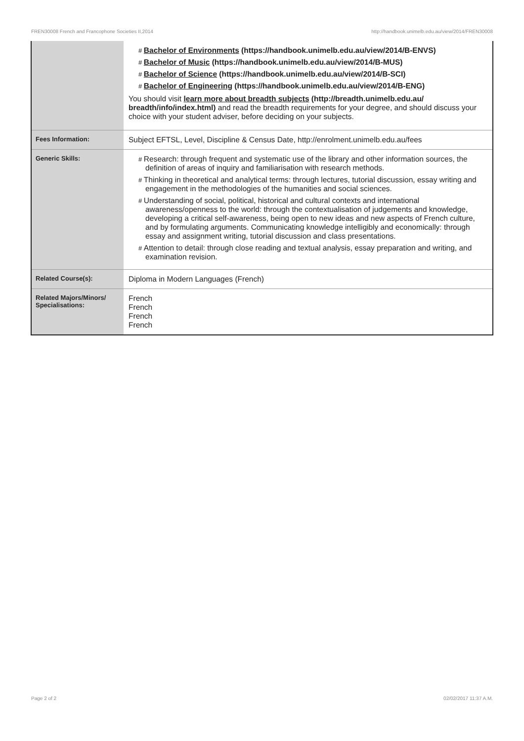FREN30008 French and Francophone Societies II,2014 http://handbook.unimelb.edu.au/view/2014/FREN30008
| | # Bachelor of Environments (https://handbook.unimelb.edu.au/view/2014/B-ENVS) # Bachelor of Music (https://handbook.unimelb.edu.au/view/2014/B-MUS) # Bachelor of Science (https://handbook.unimelb.edu.au/view/2014/B-SCI) # Bachelor of Engineering (https://handbook.unimelb.edu.au/view/2014/B-ENG) You should visit learn more about breadth subjects (http://breadth.unimelb.edu.au/ breadth/info/index.html) and read the breadth requirements for your degree, and should discuss your choice with your student adviser, before deciding on your subjects. |
| Fees Information: | Subject EFTSL, Level, Discipline & Census Date, http://enrolment.unimelb.edu.au/fees |
| Generic Skills: | # Research: through frequent and systematic use of the library and other information sources, the definition of areas of inquiry and familiarisation with research methods. # Thinking in theoretical and analytical terms: through lectures, tutorial discussion, essay writing and engagement in the methodologies of the humanities and social sciences. # Understanding of social, political, historical and cultural contexts and international awareness/openness to the world: through the contextualisation of judgements and knowledge, developing a critical self-awareness, being open to new ideas and new aspects of French culture, and by formulating arguments. Communicating knowledge intelligibly and economically: through essay and assignment writing, tutorial discussion and class presentations. # Attention to detail: through close reading and textual analysis, essay preparation and writing, and examination revision. |
| Related Course(s): | Diploma in Modern Languages (French) |
| Related Majors/Minors/ Specialisations: | French French French French |
Page 2 of 2 02/02/2017 11:37 A.M.